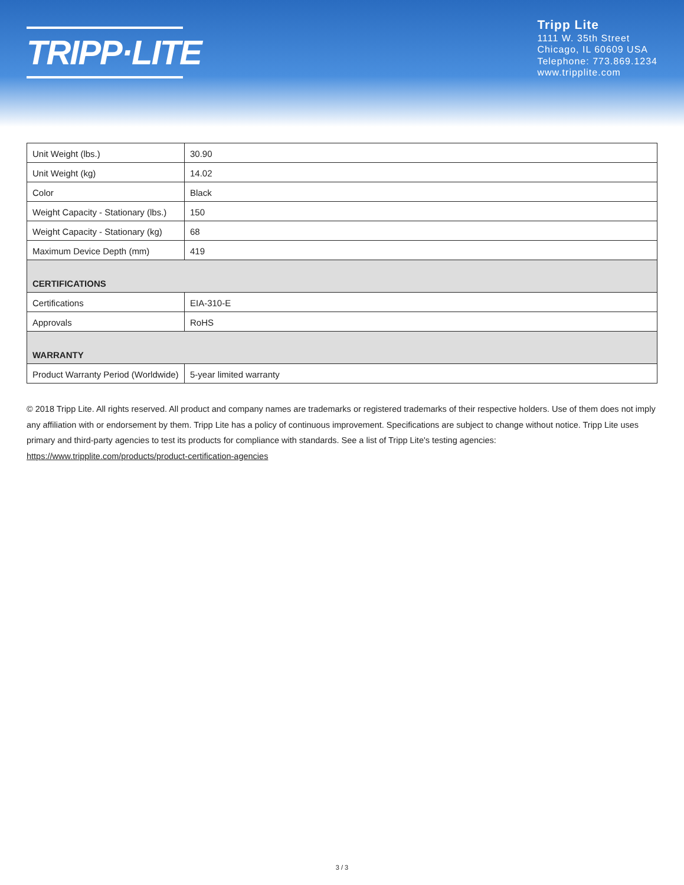TRIPP·LITE
Tripp Lite
1111 W. 35th Street
Chicago, IL 60609 USA
Telephone: 773.869.1234
www.tripplite.com
| Unit Weight (lbs.) | 30.90 |
| Unit Weight (kg) | 14.02 |
| Color | Black |
| Weight Capacity - Stationary (lbs.) | 150 |
| Weight Capacity - Stationary (kg) | 68 |
| Maximum Device Depth (mm) | 419 |
| CERTIFICATIONS | |
| Certifications | EIA-310-E |
| Approvals | RoHS |
| WARRANTY | |
| Product Warranty Period (Worldwide) | 5-year limited warranty |
© 2018 Tripp Lite. All rights reserved. All product and company names are trademarks or registered trademarks of their respective holders. Use of them does not imply any affiliation with or endorsement by them. Tripp Lite has a policy of continuous improvement. Specifications are subject to change without notice. Tripp Lite uses primary and third-party agencies to test its products for compliance with standards. See a list of Tripp Lite's testing agencies: https://www.tripplite.com/products/product-certification-agencies
3 / 3